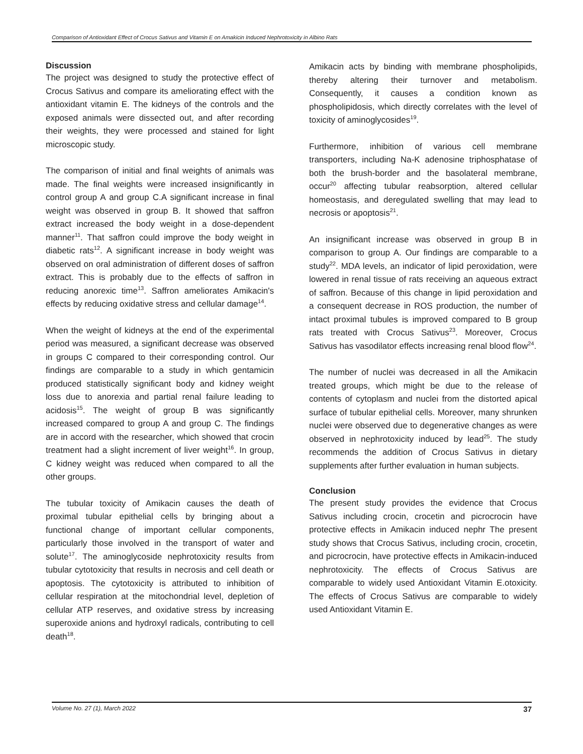Comparison of Antioxidant Effect of Crocus Sativus and Vitamin E on Amakicin Induced Nephrotoxicity in Albino Rats
Discussion
The project was designed to study the protective effect of Crocus Sativus and compare its ameliorating effect with the antioxidant vitamin E. The kidneys of the controls and the exposed animals were dissected out, and after recording their weights, they were processed and stained for light microscopic study.
The comparison of initial and final weights of animals was made. The final weights were increased insignificantly in control group A and group C.A significant increase in final weight was observed in group B. It showed that saffron extract increased the body weight in a dose-dependent manner<sup>11</sup>. That saffron could improve the body weight in diabetic rats<sup>12</sup>. A significant increase in body weight was observed on oral administration of different doses of saffron extract. This is probably due to the effects of saffron in reducing anorexic time<sup>13</sup>. Saffron ameliorates Amikacin's effects by reducing oxidative stress and cellular damage<sup>14</sup>.
When the weight of kidneys at the end of the experimental period was measured, a significant decrease was observed in groups C compared to their corresponding control. Our findings are comparable to a study in which gentamicin produced statistically significant body and kidney weight loss due to anorexia and partial renal failure leading to acidosis<sup>15</sup>. The weight of group B was significantly increased compared to group A and group C. The findings are in accord with the researcher, which showed that crocin treatment had a slight increment of liver weight<sup>16</sup>. In group, C kidney weight was reduced when compared to all the other groups.
The tubular toxicity of Amikacin causes the death of proximal tubular epithelial cells by bringing about a functional change of important cellular components, particularly those involved in the transport of water and solute<sup>17</sup>. The aminoglycoside nephrotoxicity results from tubular cytotoxicity that results in necrosis and cell death or apoptosis. The cytotoxicity is attributed to inhibition of cellular respiration at the mitochondrial level, depletion of cellular ATP reserves, and oxidative stress by increasing superoxide anions and hydroxyl radicals, contributing to cell death<sup>18</sup>.
Amikacin acts by binding with membrane phospholipids, thereby altering their turnover and metabolism. Consequently, it causes a condition known as phospholipidosis, which directly correlates with the level of toxicity of aminoglycosides<sup>19</sup>.
Furthermore, inhibition of various cell membrane transporters, including Na-K adenosine triphosphatase of both the brush-border and the basolateral membrane, occur<sup>20</sup> affecting tubular reabsorption, altered cellular homeostasis, and deregulated swelling that may lead to necrosis or apoptosis<sup>21</sup>.
An insignificant increase was observed in group B in comparison to group A. Our findings are comparable to a study<sup>22</sup>. MDA levels, an indicator of lipid peroxidation, were lowered in renal tissue of rats receiving an aqueous extract of saffron. Because of this change in lipid peroxidation and a consequent decrease in ROS production, the number of intact proximal tubules is improved compared to B group rats treated with Crocus Sativus<sup>23</sup>. Moreover, Crocus Sativus has vasodilator effects increasing renal blood flow<sup>24</sup>.
The number of nuclei was decreased in all the Amikacin treated groups, which might be due to the release of contents of cytoplasm and nuclei from the distorted apical surface of tubular epithelial cells. Moreover, many shrunken nuclei were observed due to degenerative changes as were observed in nephrotoxicity induced by lead<sup>25</sup>. The study recommends the addition of Crocus Sativus in dietary supplements after further evaluation in human subjects.
Conclusion
The present study provides the evidence that Crocus Sativus including crocin, crocetin and picrocrocin have protective effects in Amikacin induced nephr The present study shows that Crocus Sativus, including crocin, crocetin, and picrocrocin, have protective effects in Amikacin-induced nephrotoxicity. The effects of Crocus Sativus are comparable to widely used Antioxidant Vitamin E.otoxicity. The effects of Crocus Sativus are comparable to widely used Antioxidant Vitamin E.
Volume No. 27 (1), March 2022 37